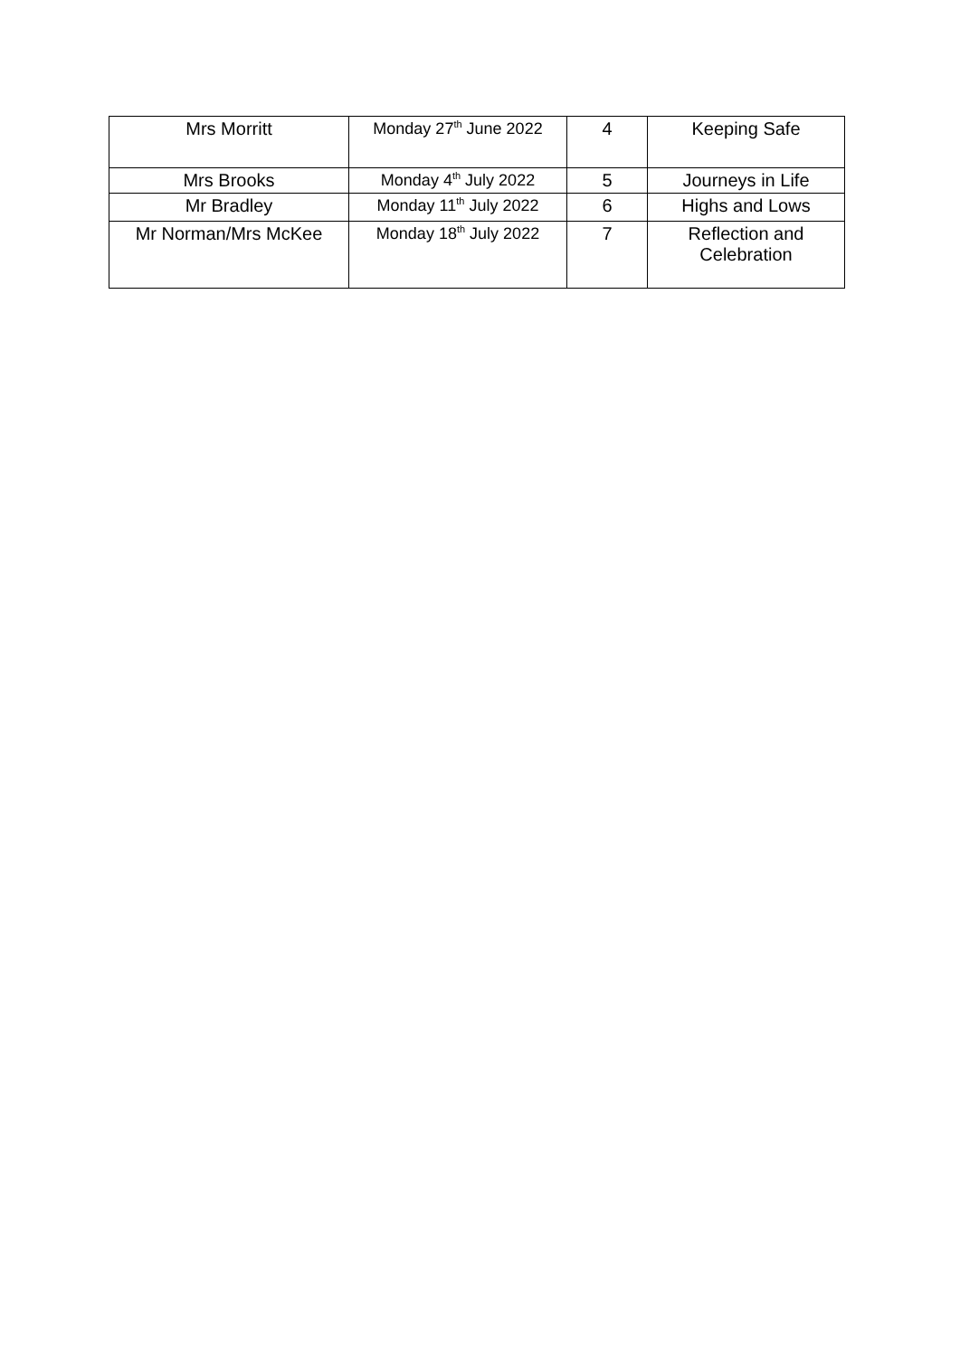| Mrs Morritt | Monday 27<sup>th</sup> June 2022 | 4 | Keeping Safe |
| Mrs Brooks | Monday 4<sup>th</sup> July 2022 | 5 | Journeys in Life |
| Mr Bradley | Monday 11<sup>th</sup> July 2022 | 6 | Highs and Lows |
| Mr Norman/Mrs McKee | Monday 18<sup>th</sup> July 2022 | 7 | Reflection and Celebration |